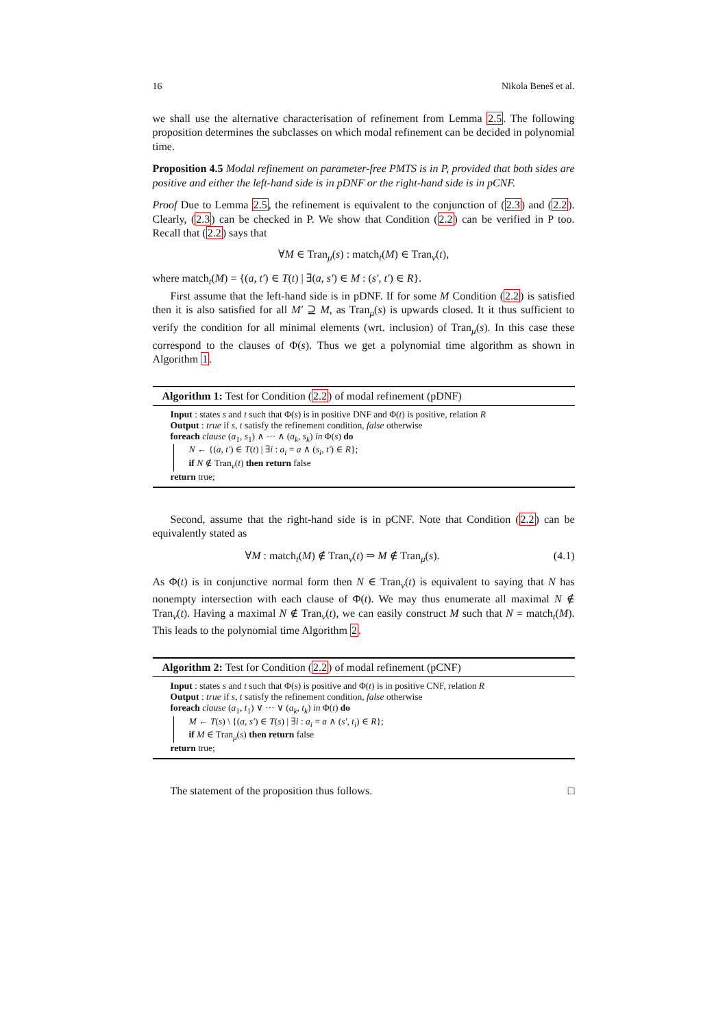16 Nikola Beneš et al.
we shall use the alternative characterisation of refinement from Lemma 2.5. The following proposition determines the subclasses on which modal refinement can be decided in polynomial time.
Proposition 4.5 Modal refinement on parameter-free PMTS is in P, provided that both sides are positive and either the left-hand side is in pDNF or the right-hand side is in pCNF.
Proof Due to Lemma 2.5, the refinement is equivalent to the conjunction of (2.3) and (2.2). Clearly, (2.3) can be checked in P. We show that Condition (2.2) can be verified in P too. Recall that (2.2) says that
∀M ∈ Tran<sub>μ</sub>(s) : match<sub>t</sub>(M) ∈ Tran<sub>ν</sub>(t),
where match<sub>t</sub>(M) = {(a, t′) ∈ T(t) | ∃(a, s′) ∈ M : (s′, t′) ∈ R}.
First assume that the left-hand side is in pDNF. If for some M Condition (2.2) is satisfied then it is also satisfied for all M′ ⊇ M, as Tran<sub>μ</sub>(s) is upwards closed. It it thus sufficient to verify the condition for all minimal elements (wrt. inclusion) of Tran<sub>μ</sub>(s). In this case these correspond to the clauses of Φ(s). Thus we get a polynomial time algorithm as shown in Algorithm 1.
Algorithm 1: Test for Condition (2.2) of modal refinement (pDNF)
Input : states s and t such that Φ(s) is in positive DNF and Φ(t) is positive, relation R
Output : true if s, t satisfy the refinement condition, false otherwise
foreach clause (a<sub>1</sub>, s<sub>1</sub>) ∧ ··· ∧ (a<sub>k</sub>, s<sub>k</sub>) in Φ(s) do
N ← {(a, t′) ∈ T(t) | ∃i : a<sub>i</sub> = a ∧ (s<sub>i</sub>, t′) ∈ R};
if N ∉ Tran<sub>ν</sub>(t) then return false
return true;
Second, assume that the right-hand side is in pCNF. Note that Condition (2.2) can be equivalently stated as
∀M : match<sub>t</sub>(M) ∉ Tran<sub>ν</sub>(t) ⇒ M ∉ Tran<sub>μ</sub>(s). (4.1)
As Φ(t) is in conjunctive normal form then N ∈ Tran<sub>ν</sub>(t) is equivalent to saying that N has nonempty intersection with each clause of Φ(t). We may thus enumerate all maximal N ∉ Tran<sub>ν</sub>(t). Having a maximal N ∉ Tran<sub>ν</sub>(t), we can easily construct M such that N = match<sub>t</sub>(M). This leads to the polynomial time Algorithm 2.
Algorithm 2: Test for Condition (2.2) of modal refinement (pCNF)
Input : states s and t such that Φ(s) is positive and Φ(t) is in positive CNF, relation R
Output : true if s, t satisfy the refinement condition, false otherwise
foreach clause (a<sub>1</sub>, t<sub>1</sub>) ∨ ··· ∨ (a<sub>k</sub>, t<sub>k</sub>) in Φ(t) do
M ← T(s) \ {(a, s′) ∈ T(s) | ∃i : a<sub>i</sub> = a ∧ (s′, t<sub>i</sub>) ∈ R};
if M ∈ Tran<sub>μ</sub>(s) then return false
return true;
The statement of the proposition thus follows. □